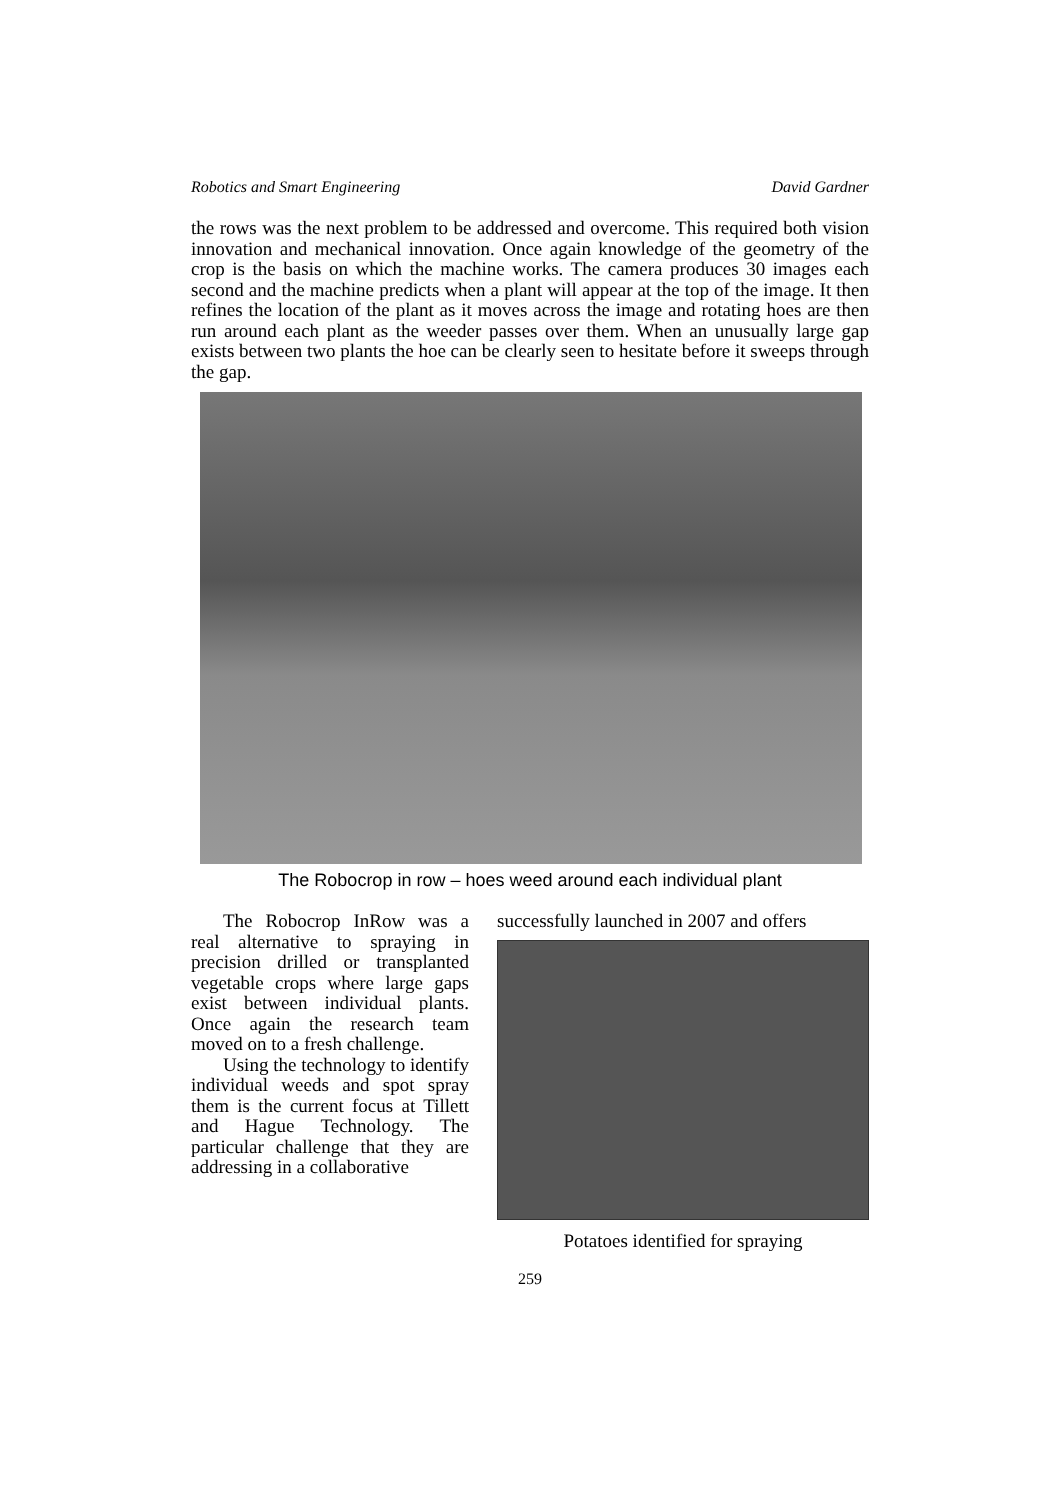Robotics and Smart Engineering David Gardner
the rows was the next problem to be addressed and overcome. This required both vision innovation and mechanical innovation. Once again knowledge of the geometry of the crop is the basis on which the machine works. The camera produces 30 images each second and the machine predicts when a plant will appear at the top of the image. It then refines the location of the plant as it moves across the image and rotating hoes are then run around each plant as the weeder passes over them. When an unusually large gap exists between two plants the hoe can be clearly seen to hesitate before it sweeps through the gap.
The Robocrop in row – hoes weed around each individual plant
The Robocrop InRow was a real alternative to spraying in precision drilled or transplanted vegetable crops where large gaps exist between individual plants. Once again the research team moved on to a fresh challenge.
Using the technology to identify individual weeds and spot spray them is the current focus at Tillett and Hague Technology. The particular challenge that they are addressing in a collaborative
successfully launched in 2007 and offers
Potatoes identified for spraying
259